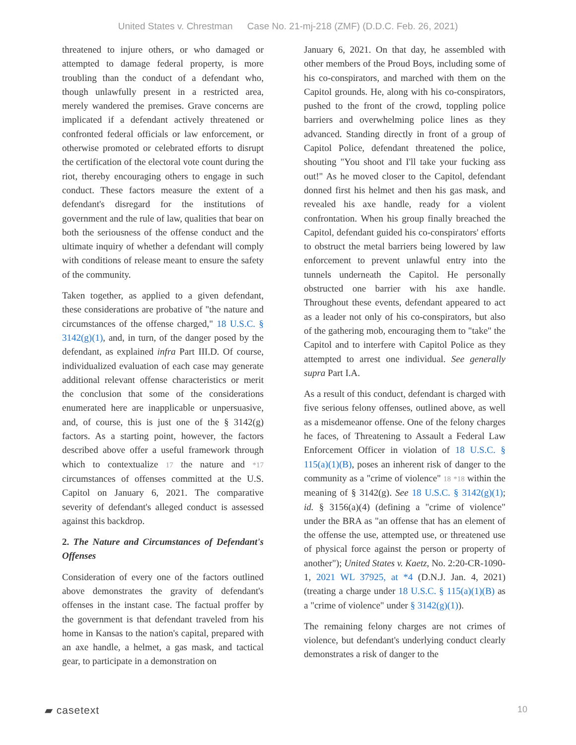United States v. Chrestman Case No. 21-mj-218 (ZMF) (D.D.C. Feb. 26, 2021)
threatened to injure others, or who damaged or attempted to damage federal property, is more troubling than the conduct of a defendant who, though unlawfully present in a restricted area, merely wandered the premises. Grave concerns are implicated if a defendant actively threatened or confronted federal officials or law enforcement, or otherwise promoted or celebrated efforts to disrupt the certification of the electoral vote count during the riot, thereby encouraging others to engage in such conduct. These factors measure the extent of a defendant's disregard for the institutions of government and the rule of law, qualities that bear on both the seriousness of the offense conduct and the ultimate inquiry of whether a defendant will comply with conditions of release meant to ensure the safety of the community.
Taken together, as applied to a given defendant, these considerations are probative of "the nature and circumstances of the offense charged," 18 U.S.C. § 3142(g)(1), and, in turn, of the danger posed by the defendant, as explained infra Part III.D. Of course, individualized evaluation of each case may generate additional relevant offense characteristics or merit the conclusion that some of the considerations enumerated here are inapplicable or unpersuasive, and, of course, this is just one of the § 3142(g) factors. As a starting point, however, the factors described above offer a useful framework through which to contextualize 17 the nature and *17 circumstances of offenses committed at the U.S. Capitol on January 6, 2021. The comparative severity of defendant's alleged conduct is assessed against this backdrop.
2. The Nature and Circumstances of Defendant's Offenses
Consideration of every one of the factors outlined above demonstrates the gravity of defendant's offenses in the instant case. The factual proffer by the government is that defendant traveled from his home in Kansas to the nation's capital, prepared with an axe handle, a helmet, a gas mask, and tactical gear, to participate in a demonstration on
January 6, 2021. On that day, he assembled with other members of the Proud Boys, including some of his co-conspirators, and marched with them on the Capitol grounds. He, along with his co-conspirators, pushed to the front of the crowd, toppling police barriers and overwhelming police lines as they advanced. Standing directly in front of a group of Capitol Police, defendant threatened the police, shouting "You shoot and I'll take your fucking ass out!" As he moved closer to the Capitol, defendant donned first his helmet and then his gas mask, and revealed his axe handle, ready for a violent confrontation. When his group finally breached the Capitol, defendant guided his co-conspirators' efforts to obstruct the metal barriers being lowered by law enforcement to prevent unlawful entry into the tunnels underneath the Capitol. He personally obstructed one barrier with his axe handle. Throughout these events, defendant appeared to act as a leader not only of his co-conspirators, but also of the gathering mob, encouraging them to "take" the Capitol and to interfere with Capitol Police as they attempted to arrest one individual. See generally supra Part I.A.
As a result of this conduct, defendant is charged with five serious felony offenses, outlined above, as well as a misdemeanor offense. One of the felony charges he faces, of Threatening to Assault a Federal Law Enforcement Officer in violation of 18 U.S.C. § 115(a)(1)(B), poses an inherent risk of danger to the community as a "crime of violence" 18 *18 within the meaning of § 3142(g). See 18 U.S.C. § 3142(g)(1); id. § 3156(a)(4) (defining a "crime of violence" under the BRA as "an offense that has an element of the offense the use, attempted use, or threatened use of physical force against the person or property of another"); United States v. Kaetz, No. 2:20-CR-1090-1, 2021 WL 37925, at *4 (D.N.J. Jan. 4, 2021) (treating a charge under 18 U.S.C. § 115(a)(1)(B) as a "crime of violence" under § 3142(g)(1)).
The remaining felony charges are not crimes of violence, but defendant's underlying conduct clearly demonstrates a risk of danger to the
▰ casetext 10